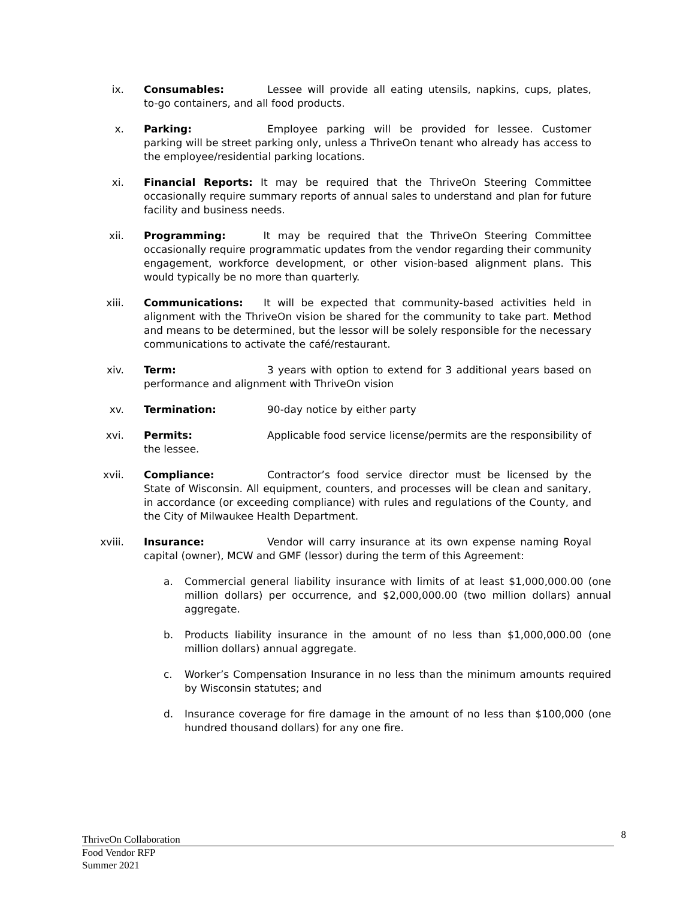ix. Consumables: Lessee will provide all eating utensils, napkins, cups, plates, to-go containers, and all food products.
x. Parking: Employee parking will be provided for lessee. Customer parking will be street parking only, unless a ThriveOn tenant who already has access to the employee/residential parking locations.
xi. Financial Reports: It may be required that the ThriveOn Steering Committee occasionally require summary reports of annual sales to understand and plan for future facility and business needs.
xii. Programming: It may be required that the ThriveOn Steering Committee occasionally require programmatic updates from the vendor regarding their community engagement, workforce development, or other vision-based alignment plans. This would typically be no more than quarterly.
xiii. Communications: It will be expected that community-based activities held in alignment with the ThriveOn vision be shared for the community to take part. Method and means to be determined, but the lessor will be solely responsible for the necessary communications to activate the café/restaurant.
xiv. Term: 3 years with option to extend for 3 additional years based on performance and alignment with ThriveOn vision
xv. Termination: 90-day notice by either party
xvi. Permits: Applicable food service license/permits are the responsibility of the lessee.
xvii. Compliance: Contractor’s food service director must be licensed by the State of Wisconsin. All equipment, counters, and processes will be clean and sanitary, in accordance (or exceeding compliance) with rules and regulations of the County, and the City of Milwaukee Health Department.
xviii. Insurance: Vendor will carry insurance at its own expense naming Royal capital (owner), MCW and GMF (lessor) during the term of this Agreement:
a. Commercial general liability insurance with limits of at least $1,000,000.00 (one million dollars) per occurrence, and $2,000,000.00 (two million dollars) annual aggregate.
b. Products liability insurance in the amount of no less than $1,000,000.00 (one million dollars) annual aggregate.
c. Worker’s Compensation Insurance in no less than the minimum amounts required by Wisconsin statutes; and
d. Insurance coverage for fire damage in the amount of no less than $100,000 (one hundred thousand dollars) for any one fire.
ThriveOn Collaboration 8
Food Vendor RFP
Summer 2021